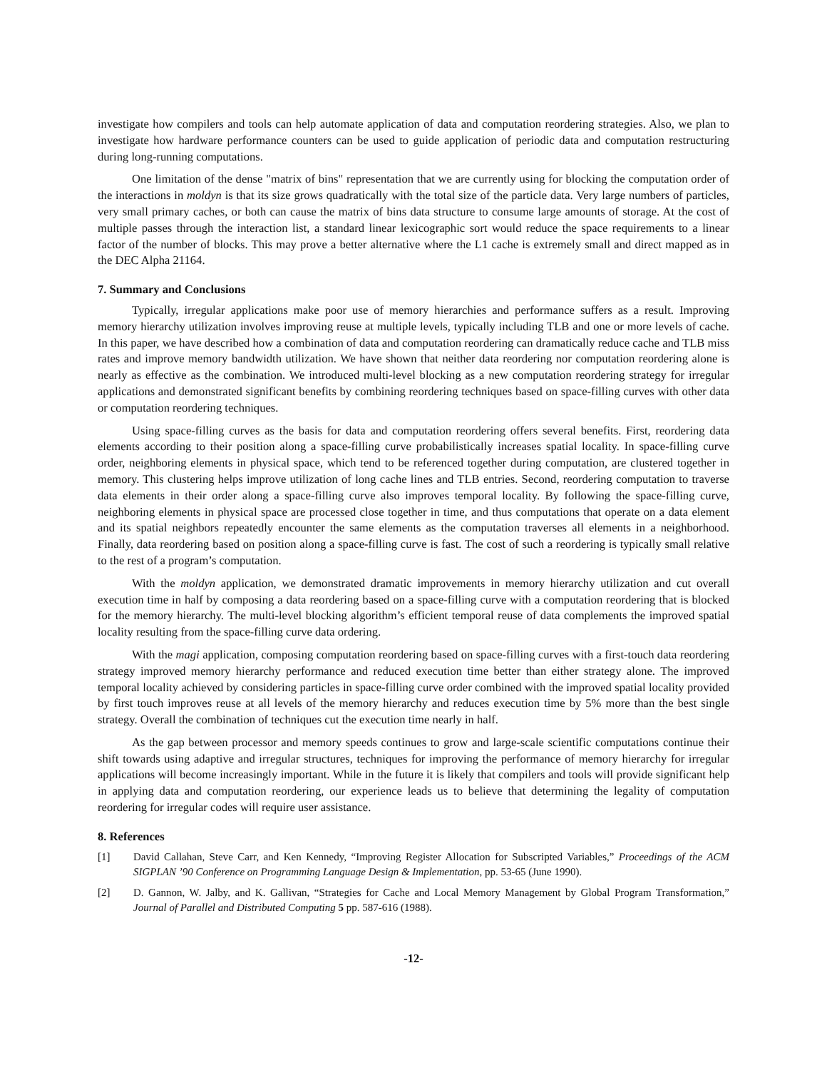investigate how compilers and tools can help automate application of data and computation reordering strategies. Also, we plan to investigate how hardware performance counters can be used to guide application of periodic data and computation restructuring during long-running computations.
One limitation of the dense "matrix of bins" representation that we are currently using for blocking the computation order of the interactions in moldyn is that its size grows quadratically with the total size of the particle data. Very large numbers of particles, very small primary caches, or both can cause the matrix of bins data structure to consume large amounts of storage. At the cost of multiple passes through the interaction list, a standard linear lexicographic sort would reduce the space requirements to a linear factor of the number of blocks. This may prove a better alternative where the L1 cache is extremely small and direct mapped as in the DEC Alpha 21164.
7. Summary and Conclusions
Typically, irregular applications make poor use of memory hierarchies and performance suffers as a result. Improving memory hierarchy utilization involves improving reuse at multiple levels, typically including TLB and one or more levels of cache. In this paper, we have described how a combination of data and computation reordering can dramatically reduce cache and TLB miss rates and improve memory bandwidth utilization. We have shown that neither data reordering nor computation reordering alone is nearly as effective as the combination. We introduced multi-level blocking as a new computation reordering strategy for irregular applications and demonstrated significant benefits by combining reordering techniques based on space-filling curves with other data or computation reordering techniques.
Using space-filling curves as the basis for data and computation reordering offers several benefits. First, reordering data elements according to their position along a space-filling curve probabilistically increases spatial locality. In space-filling curve order, neighboring elements in physical space, which tend to be referenced together during computation, are clustered together in memory. This clustering helps improve utilization of long cache lines and TLB entries. Second, reordering computation to traverse data elements in their order along a space-filling curve also improves temporal locality. By following the space-filling curve, neighboring elements in physical space are processed close together in time, and thus computations that operate on a data element and its spatial neighbors repeatedly encounter the same elements as the computation traverses all elements in a neighborhood. Finally, data reordering based on position along a space-filling curve is fast. The cost of such a reordering is typically small relative to the rest of a program’s computation.
With the moldyn application, we demonstrated dramatic improvements in memory hierarchy utilization and cut overall execution time in half by composing a data reordering based on a space-filling curve with a computation reordering that is blocked for the memory hierarchy. The multi-level blocking algorithm’s efficient temporal reuse of data complements the improved spatial locality resulting from the space-filling curve data ordering.
With the magi application, composing computation reordering based on space-filling curves with a first-touch data reordering strategy improved memory hierarchy performance and reduced execution time better than either strategy alone. The improved temporal locality achieved by considering particles in space-filling curve order combined with the improved spatial locality provided by first touch improves reuse at all levels of the memory hierarchy and reduces execution time by 5% more than the best single strategy. Overall the combination of techniques cut the execution time nearly in half.
As the gap between processor and memory speeds continues to grow and large-scale scientific computations continue their shift towards using adaptive and irregular structures, techniques for improving the performance of memory hierarchy for irregular applications will become increasingly important. While in the future it is likely that compilers and tools will provide significant help in applying data and computation reordering, our experience leads us to believe that determining the legality of computation reordering for irregular codes will require user assistance.
8. References
[1] David Callahan, Steve Carr, and Ken Kennedy, “Improving Register Allocation for Subscripted Variables,” Proceedings of the ACM SIGPLAN ’90 Conference on Programming Language Design & Implementation, pp. 53-65 (June 1990).
[2] D. Gannon, W. Jalby, and K. Gallivan, “Strategies for Cache and Local Memory Management by Global Program Transformation,” Journal of Parallel and Distributed Computing 5 pp. 587-616 (1988).
-12-